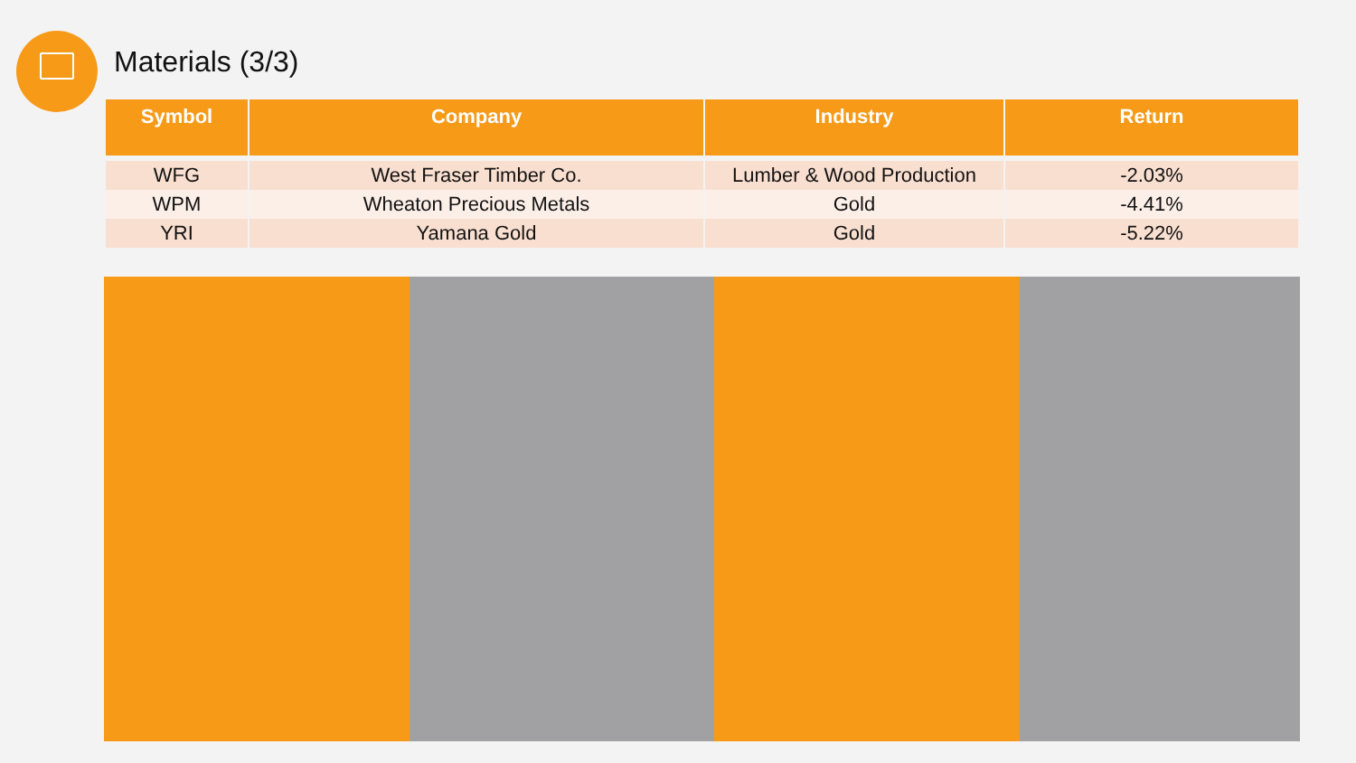Materials (3/3)
| Symbol | Company | Industry | Return |
| --- | --- | --- | --- |
| WFG | West Fraser Timber Co. | Lumber & Wood Production | -2.03% |
| WPM | Wheaton Precious Metals | Gold | -4.41% |
| YRI | Yamana Gold | Gold | -5.22% |